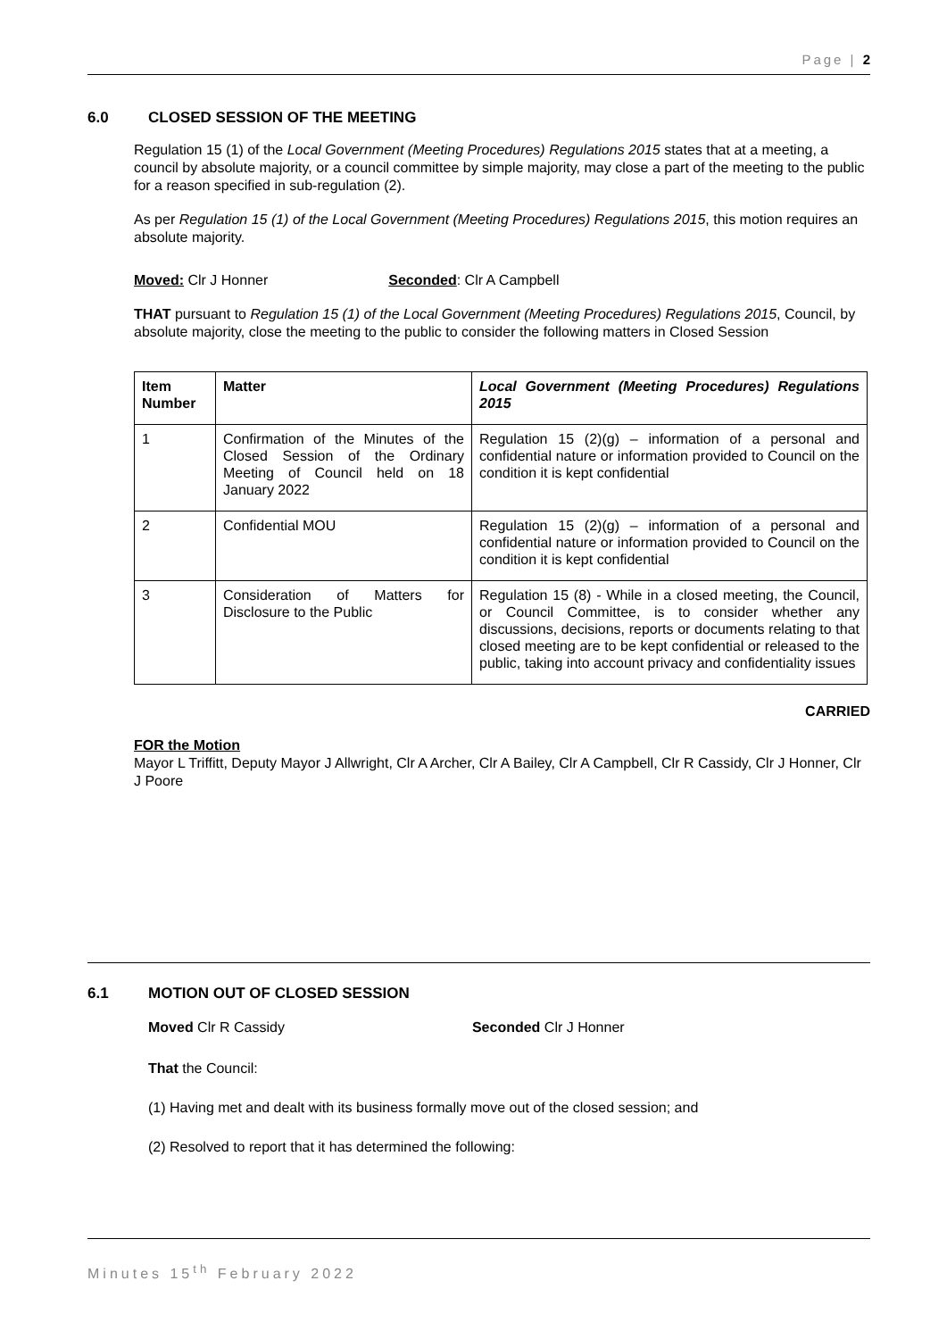Page | 2
6.0 CLOSED SESSION OF THE MEETING
Regulation 15 (1) of the Local Government (Meeting Procedures) Regulations 2015 states that at a meeting, a council by absolute majority, or a council committee by simple majority, may close a part of the meeting to the public for a reason specified in sub-regulation (2).
As per Regulation 15 (1) of the Local Government (Meeting Procedures) Regulations 2015, this motion requires an absolute majority.
Moved: Clr J Honner Seconded: Clr A Campbell
THAT pursuant to Regulation 15 (1) of the Local Government (Meeting Procedures) Regulations 2015, Council, by absolute majority, close the meeting to the public to consider the following matters in Closed Session
| Item Number | Matter | Local Government (Meeting Procedures) Regulations 2015 |
| --- | --- | --- |
| 1 | Confirmation of the Minutes of the Closed Session of the Ordinary Meeting of Council held on 18 January 2022 | Regulation 15 (2)(g) – information of a personal and confidential nature or information provided to Council on the condition it is kept confidential |
| 2 | Confidential MOU | Regulation 15 (2)(g) – information of a personal and confidential nature or information provided to Council on the condition it is kept confidential |
| 3 | Consideration of Matters for Disclosure to the Public | Regulation 15 (8) - While in a closed meeting, the Council, or Council Committee, is to consider whether any discussions, decisions, reports or documents relating to that closed meeting are to be kept confidential or released to the public, taking into account privacy and confidentiality issues |
CARRIED
FOR the Motion
Mayor L Triffitt, Deputy Mayor J Allwright, Clr A Archer, Clr A Bailey, Clr A Campbell, Clr R Cassidy, Clr J Honner, Clr J Poore
6.1 MOTION OUT OF CLOSED SESSION
Moved Clr R Cassidy Seconded Clr J Honner
That the Council:
(1) Having met and dealt with its business formally move out of the closed session; and
(2) Resolved to report that it has determined the following:
Minutes 15<sup>th</sup> February 2022